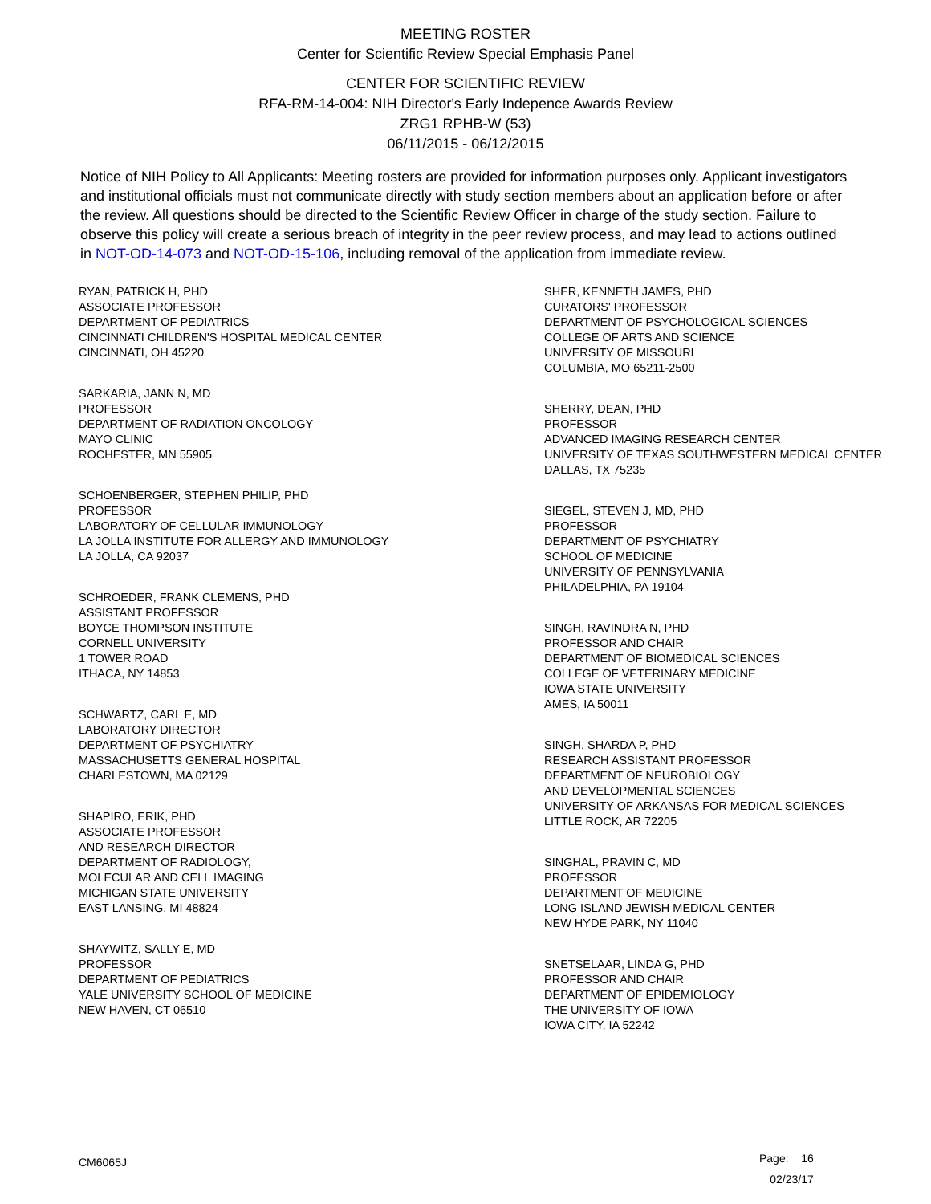MEETING ROSTER
Center for Scientific Review Special Emphasis Panel
CENTER FOR SCIENTIFIC REVIEW
RFA-RM-14-004: NIH Director's Early Indepence Awards Review
ZRG1 RPHB-W (53)
06/11/2015 - 06/12/2015
Notice of NIH Policy to All Applicants: Meeting rosters are provided for information purposes only. Applicant investigators and institutional officials must not communicate directly with study section members about an application before or after the review. All questions should be directed to the Scientific Review Officer in charge of the study section. Failure to observe this policy will create a serious breach of integrity in the peer review process, and may lead to actions outlined in NOT-OD-14-073 and NOT-OD-15-106, including removal of the application from immediate review.
RYAN, PATRICK H, PHD
ASSOCIATE PROFESSOR
DEPARTMENT OF PEDIATRICS
CINCINNATI CHILDREN'S HOSPITAL MEDICAL CENTER
CINCINNATI, OH 45220
SARKARIA, JANN N, MD
PROFESSOR
DEPARTMENT OF RADIATION ONCOLOGY
MAYO CLINIC
ROCHESTER, MN 55905
SCHOENBERGER, STEPHEN PHILIP, PHD
PROFESSOR
LABORATORY OF CELLULAR IMMUNOLOGY
LA JOLLA INSTITUTE FOR ALLERGY AND IMMUNOLOGY
LA JOLLA, CA 92037
SCHROEDER, FRANK CLEMENS, PHD
ASSISTANT PROFESSOR
BOYCE THOMPSON INSTITUTE
CORNELL UNIVERSITY
1 TOWER ROAD
ITHACA, NY 14853
SCHWARTZ, CARL E, MD
LABORATORY DIRECTOR
DEPARTMENT OF PSYCHIATRY
MASSACHUSETTS GENERAL HOSPITAL
CHARLESTOWN, MA 02129
SHAPIRO, ERIK, PHD
ASSOCIATE PROFESSOR
AND RESEARCH DIRECTOR
DEPARTMENT OF RADIOLOGY,
MOLECULAR AND CELL IMAGING
MICHIGAN STATE UNIVERSITY
EAST LANSING, MI 48824
SHAYWITZ, SALLY E, MD
PROFESSOR
DEPARTMENT OF PEDIATRICS
YALE UNIVERSITY SCHOOL OF MEDICINE
NEW HAVEN, CT 06510
SHER, KENNETH JAMES, PHD
CURATORS' PROFESSOR
DEPARTMENT OF PSYCHOLOGICAL SCIENCES
COLLEGE OF ARTS AND SCIENCE
UNIVERSITY OF MISSOURI
COLUMBIA, MO 65211-2500
SHERRY, DEAN, PHD
PROFESSOR
ADVANCED IMAGING RESEARCH CENTER
UNIVERSITY OF TEXAS SOUTHWESTERN MEDICAL CENTER
DALLAS, TX 75235
SIEGEL, STEVEN J, MD, PHD
PROFESSOR
DEPARTMENT OF PSYCHIATRY
SCHOOL OF MEDICINE
UNIVERSITY OF PENNSYLVANIA
PHILADELPHIA, PA 19104
SINGH, RAVINDRA N, PHD
PROFESSOR AND CHAIR
DEPARTMENT OF BIOMEDICAL SCIENCES
COLLEGE OF VETERINARY MEDICINE
IOWA STATE UNIVERSITY
AMES, IA 50011
SINGH, SHARDA P, PHD
RESEARCH ASSISTANT PROFESSOR
DEPARTMENT OF NEUROBIOLOGY
AND DEVELOPMENTAL SCIENCES
UNIVERSITY OF ARKANSAS FOR MEDICAL SCIENCES
LITTLE ROCK, AR 72205
SINGHAL, PRAVIN C, MD
PROFESSOR
DEPARTMENT OF MEDICINE
LONG ISLAND JEWISH MEDICAL CENTER
NEW HYDE PARK, NY 11040
SNETSELAAR, LINDA G, PHD
PROFESSOR AND CHAIR
DEPARTMENT OF EPIDEMIOLOGY
THE UNIVERSITY OF IOWA
IOWA CITY, IA 52242
CM6065J
Page: 16
02/23/17